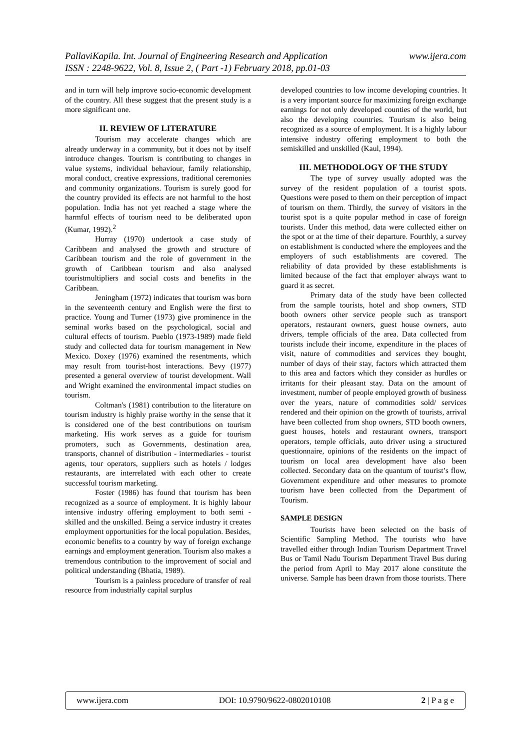www.ijera.com PallaviKapila. Int. Journal of Engineering Research and Application
ISSN : 2248-9622, Vol. 8, Issue 2, ( Part -1) February 2018, pp.01-03
and in turn will help improve socio-economic development of the country. All these suggest that the present study is a more significant one.
II. REVIEW OF LITERATURE
Tourism may accelerate changes which are already underway in a community, but it does not by itself introduce changes. Tourism is contributing to changes in value systems, individual behaviour, family relationship, moral conduct, creative expressions, traditional ceremonies and community organizations. Tourism is surely good for the country provided its effects are not harmful to the host population. India has not yet reached a stage where the harmful effects of tourism need to be deliberated upon (Kumar, 1992).<sup>2</sup>
Hurray (1970) undertook a case study of Caribbean and analysed the growth and structure of Caribbean tourism and the role of government in the growth of Caribbean tourism and also analysed touristmultipliers and social costs and benefits in the Caribbean.
Jeningham (1972) indicates that tourism was born in the seventeenth century and English were the first to practice. Young and Turner (1973) give prominence in the seminal works based on the psychological, social and cultural effects of tourism. Pueblo (1973-1989) made field study and collected data for tourism management in New Mexico. Doxey (1976) examined the resentments, which may result from tourist-host interactions. Bevy (1977) presented a general overview of tourist development. Wall and Wright examined the environmental impact studies on tourism.
Coltman's (1981) contribution to the literature on tourism industry is highly praise worthy in the sense that it is considered one of the best contributions on tourism marketing. His work serves as a guide for tourism promoters, such as Governments, destination area, transports, channel of distribution - intermediaries - tourist agents, tour operators, suppliers such as hotels / lodges restaurants, are interrelated with each other to create successful tourism marketing.
Foster (1986) has found that tourism has been recognized as a source of employment. It is highly labour intensive industry offering employment to both semi - skilled and the unskilled. Being a service industry it creates employment opportunities for the local population. Besides, economic benefits to a country by way of foreign exchange earnings and employment generation. Tourism also makes a tremendous contribution to the improvement of social and political understanding (Bhatia, 1989).
Tourism is a painless procedure of transfer of real resource from industrially capital surplus
developed countries to low income developing countries. It is a very important source for maximizing foreign exchange earnings for not only developed counties of the world, but also the developing countries. Tourism is also being recognized as a source of employment. It is a highly labour intensive industry offering employment to both the semiskilled and unskilled (Kaul, 1994).
III. METHODOLOGY OF THE STUDY
The type of survey usually adopted was the survey of the resident population of a tourist spots. Questions were posed to them on their perception of impact of tourism on them. Thirdly, the survey of visitors in the tourist spot is a quite popular method in case of foreign tourists. Under this method, data were collected either on the spot or at the time of their departure. Fourthly, a survey on establishment is conducted where the employees and the employers of such establishments are covered. The reliability of data provided by these establishments is limited because of the fact that employer always want to guard it as secret.
Primary data of the study have been collected from the sample tourists, hotel and shop owners, STD booth owners other service people such as transport operators, restaurant owners, guest house owners, auto drivers, temple officials of the area. Data collected from tourists include their income, expenditure in the places of visit, nature of commodities and services they bought, number of days of their stay, factors which attracted them to this area and factors which they consider as hurdles or irritants for their pleasant stay. Data on the amount of investment, number of people employed growth of business over the years, nature of commodities sold/ services rendered and their opinion on the growth of tourists, arrival have been collected from shop owners, STD booth owners, guest houses, hotels and restaurant owners, transport operators, temple officials, auto driver using a structured questionnaire, opinions of the residents on the impact of tourism on local area development have also been collected. Secondary data on the quantum of tourist’s flow, Government expenditure and other measures to promote tourism have been collected from the Department of Tourism.
SAMPLE DESIGN
Tourists have been selected on the basis of Scientific Sampling Method. The tourists who have travelled either through Indian Tourism Department Travel Bus or Tamil Nadu Tourism Department Travel Bus during the period from April to May 2017 alone constitute the universe. Sample has been drawn from those tourists. There
www.ijera.com DOI: 10.9790/9622-0802010108 2 | P a g e